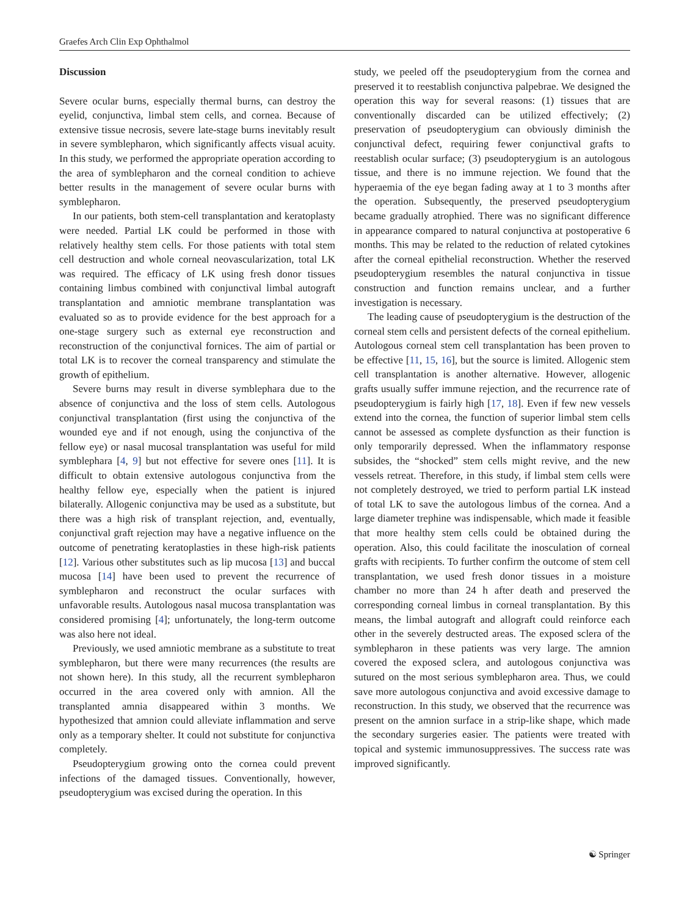Graefes Arch Clin Exp Ophthalmol
Discussion
Severe ocular burns, especially thermal burns, can destroy the eyelid, conjunctiva, limbal stem cells, and cornea. Because of extensive tissue necrosis, severe late-stage burns inevitably result in severe symblepharon, which significantly affects visual acuity. In this study, we performed the appropriate operation according to the area of symblepharon and the corneal condition to achieve better results in the management of severe ocular burns with symblepharon.
In our patients, both stem-cell transplantation and keratoplasty were needed. Partial LK could be performed in those with relatively healthy stem cells. For those patients with total stem cell destruction and whole corneal neovascularization, total LK was required. The efficacy of LK using fresh donor tissues containing limbus combined with conjunctival limbal autograft transplantation and amniotic membrane transplantation was evaluated so as to provide evidence for the best approach for a one-stage surgery such as external eye reconstruction and reconstruction of the conjunctival fornices. The aim of partial or total LK is to recover the corneal transparency and stimulate the growth of epithelium.
Severe burns may result in diverse symblephara due to the absence of conjunctiva and the loss of stem cells. Autologous conjunctival transplantation (first using the conjunctiva of the wounded eye and if not enough, using the conjunctiva of the fellow eye) or nasal mucosal transplantation was useful for mild symblephara [4, 9] but not effective for severe ones [11]. It is difficult to obtain extensive autologous conjunctiva from the healthy fellow eye, especially when the patient is injured bilaterally. Allogenic conjunctiva may be used as a substitute, but there was a high risk of transplant rejection, and, eventually, conjunctival graft rejection may have a negative influence on the outcome of penetrating keratoplasties in these high-risk patients [12]. Various other substitutes such as lip mucosa [13] and buccal mucosa [14] have been used to prevent the recurrence of symblepharon and reconstruct the ocular surfaces with unfavorable results. Autologous nasal mucosa transplantation was considered promising [4]; unfortunately, the long-term outcome was also here not ideal.
Previously, we used amniotic membrane as a substitute to treat symblepharon, but there were many recurrences (the results are not shown here). In this study, all the recurrent symblepharon occurred in the area covered only with amnion. All the transplanted amnia disappeared within 3 months. We hypothesized that amnion could alleviate inflammation and serve only as a temporary shelter. It could not substitute for conjunctiva completely.
Pseudopterygium growing onto the cornea could prevent infections of the damaged tissues. Conventionally, however, pseudopterygium was excised during the operation. In this
study, we peeled off the pseudopterygium from the cornea and preserved it to reestablish conjunctiva palpebrae. We designed the operation this way for several reasons: (1) tissues that are conventionally discarded can be utilized effectively; (2) preservation of pseudopterygium can obviously diminish the conjunctival defect, requiring fewer conjunctival grafts to reestablish ocular surface; (3) pseudopterygium is an autologous tissue, and there is no immune rejection. We found that the hyperaemia of the eye began fading away at 1 to 3 months after the operation. Subsequently, the preserved pseudopterygium became gradually atrophied. There was no significant difference in appearance compared to natural conjunctiva at postoperative 6 months. This may be related to the reduction of related cytokines after the corneal epithelial reconstruction. Whether the reserved pseudopterygium resembles the natural conjunctiva in tissue construction and function remains unclear, and a further investigation is necessary.
The leading cause of pseudopterygium is the destruction of the corneal stem cells and persistent defects of the corneal epithelium. Autologous corneal stem cell transplantation has been proven to be effective [11, 15, 16], but the source is limited. Allogenic stem cell transplantation is another alternative. However, allogenic grafts usually suffer immune rejection, and the recurrence rate of pseudopterygium is fairly high [17, 18]. Even if few new vessels extend into the cornea, the function of superior limbal stem cells cannot be assessed as complete dysfunction as their function is only temporarily depressed. When the inflammatory response subsides, the “shocked” stem cells might revive, and the new vessels retreat. Therefore, in this study, if limbal stem cells were not completely destroyed, we tried to perform partial LK instead of total LK to save the autologous limbus of the cornea. And a large diameter trephine was indispensable, which made it feasible that more healthy stem cells could be obtained during the operation. Also, this could facilitate the inosculation of corneal grafts with recipients. To further confirm the outcome of stem cell transplantation, we used fresh donor tissues in a moisture chamber no more than 24 h after death and preserved the corresponding corneal limbus in corneal transplantation. By this means, the limbal autograft and allograft could reinforce each other in the severely destructed areas. The exposed sclera of the symblepharon in these patients was very large. The amnion covered the exposed sclera, and autologous conjunctiva was sutured on the most serious symblepharon area. Thus, we could save more autologous conjunctiva and avoid excessive damage to reconstruction. In this study, we observed that the recurrence was present on the amnion surface in a strip-like shape, which made the secondary surgeries easier. The patients were treated with topical and systemic immunosuppressives. The success rate was improved significantly.
☯ Springer